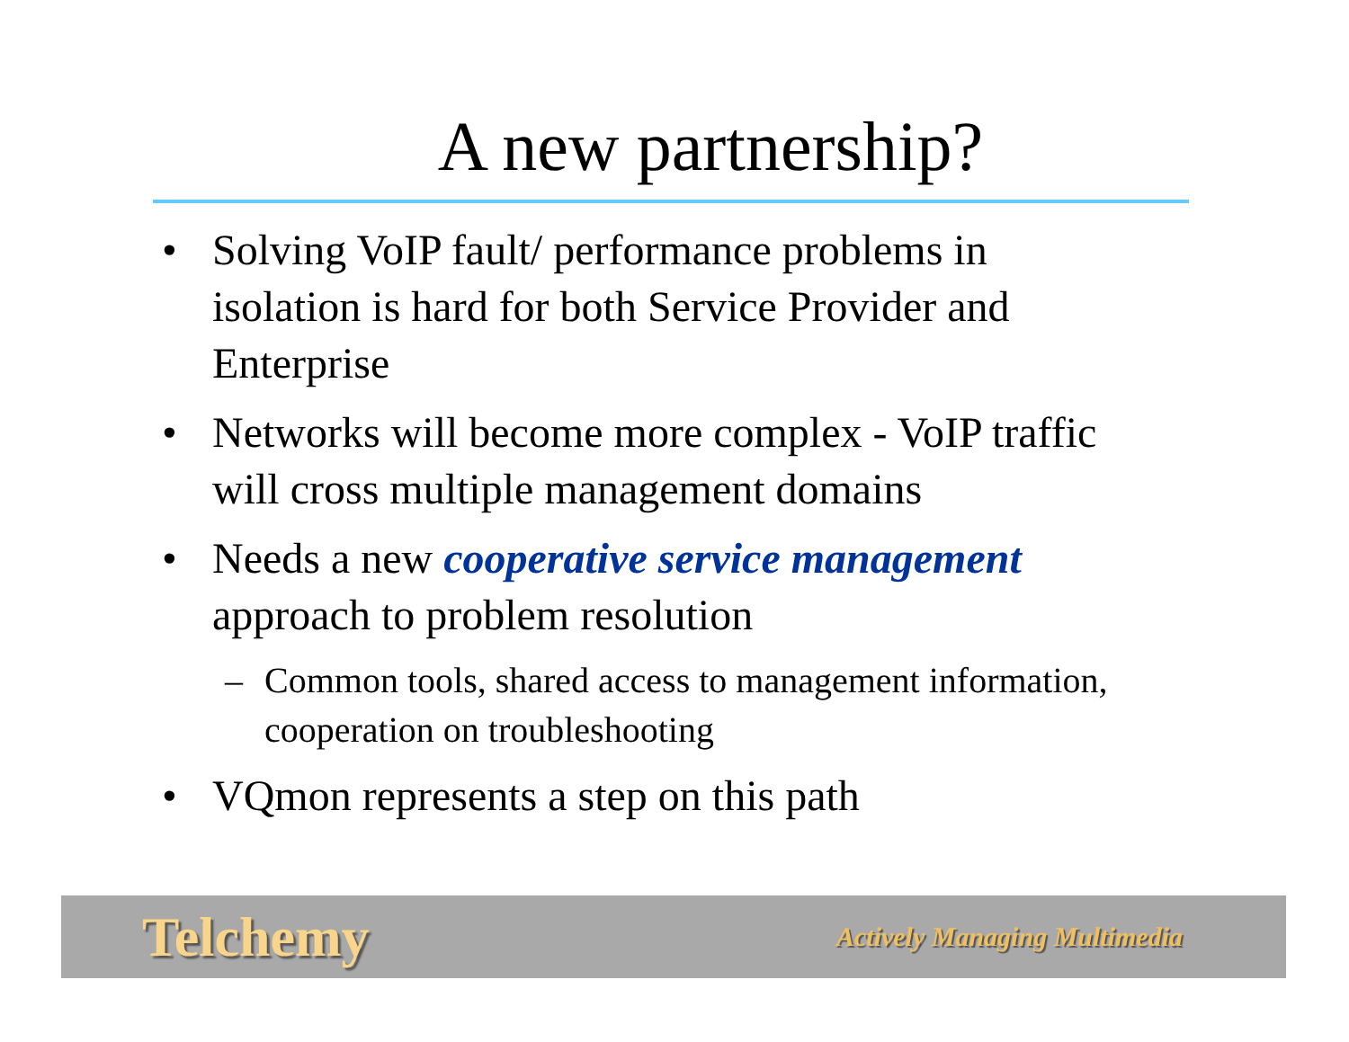A new partnership?
• Solving VoIP fault/ performance problems in isolation is hard for both Service Provider and Enterprise
• Networks will become more complex - VoIP traffic will cross multiple management domains
• Needs a new cooperative service management approach to problem resolution
– Common tools, shared access to management information, cooperation on troubleshooting
• VQmon represents a step on this path
Telchemy Actively Managing Multimedia